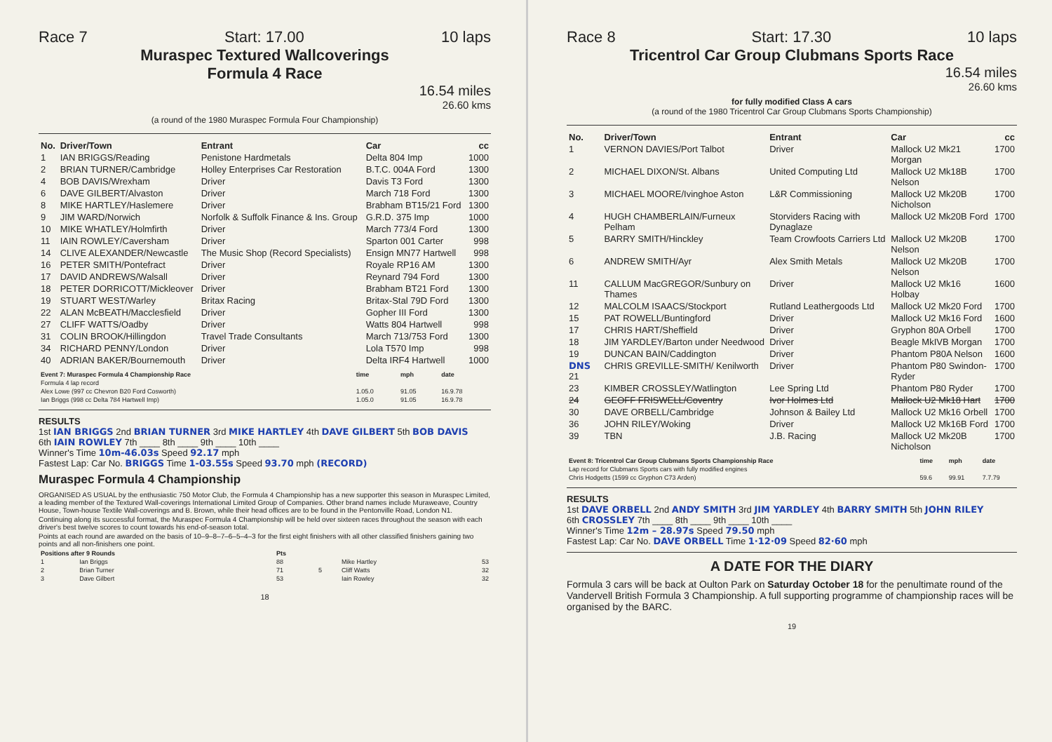Race 7 Start: 17.00 10 laps
Muraspec Textured Wallcoverings
Formula 4 Race
16.54 miles
26.60 kms
(a round of the 1980 Muraspec Formula Four Championship)
| No. | Driver/Town | Entrant | Car | cc |
| --- | --- | --- | --- | --- |
| 1 | IAN BRIGGS/Reading | Penistone Hardmetals | Delta 804 Imp | 1000 |
| 2 | BRIAN TURNER/Cambridge | Holley Enterprises Car Restoration | B.T.C. 004A Ford | 1300 |
| 4 | BOB DAVIS/Wrexham | Driver | Davis T3 Ford | 1300 |
| 6 | DAVE GILBERT/Alvaston | Driver | March 718 Ford | 1300 |
| 8 | MIKE HARTLEY/Haslemere | Driver | Brabham BT15/21 Ford | 1300 |
| 9 | JIM WARD/Norwich | Norfolk & Suffolk Finance & Ins. Group | G.R.D. 375 Imp | 1000 |
| 10 | MIKE WHATLEY/Holmfirth | Driver | March 773/4 Ford | 1300 |
| 11 | IAIN ROWLEY/Caversham | Driver | Sparton 001 Carter | 998 |
| 14 | CLIVE ALEXANDER/Newcastle | The Music Shop (Record Specialists) | Ensign MN77 Hartwell | 998 |
| 16 | PETER SMITH/Pontefract | Driver | Royale RP16 AM | 1300 |
| 17 | DAVID ANDREWS/Walsall | Driver | Reynard 794 Ford | 1300 |
| 18 | PETER DORRICOTT/Mickleover | Driver | Brabham BT21 Ford | 1300 |
| 19 | STUART WEST/Warley | Britax Racing | Britax-Stal 79D Ford | 1300 |
| 22 | ALAN McBEATH/Macclesfield | Driver | Gopher III Ford | 1300 |
| 27 | CLIFF WATTS/Oadby | Driver | Watts 804 Hartwell | 998 |
| 31 | COLIN BROOK/Hillingdon | Travel Trade Consultants | March 713/753 Ford | 1300 |
| 34 | RICHARD PENNY/London | Driver | Lola T570 Imp | 998 |
| 40 | ADRIAN BAKER/Bournemouth | Driver | Delta IRF4 Hartwell | 1000 |
| Event 7: Muraspec Formula 4 Championship Race | time | mph | date |
| --- | --- | --- | --- |
| Formula 4 lap record | | | |
| Alex Lowe (997 cc Chevron B20 Ford Cosworth) | 1.05.0 | 91.05 | 16.9.78 |
| Ian Briggs (998 cc Delta 784 Hartwell Imp) | 1.05.0 | 91.05 | 16.9.78 |
RESULTS
1st IAN BRIGGS 2nd BRIAN TURNER 3rd MIKE HARTLEY 4th DAVE GILBERT 5th BOB DAVIS
6th IAIN ROWLEY 7th ____ 8th ____ 9th ____ 10th ____
Winner's Time 10m-46.03s Speed 92.17 mph
Fastest Lap: Car No. BRIGGS Time 1-03.55s Speed 93.70 mph (RECORD)
Muraspec Formula 4 Championship
ORGANISED AS USUAL by the enthusiastic 750 Motor Club, the Formula 4 Championship has a new supporter this season in Muraspec Limited, a leading member of the Textured Wall-coverings International Limited Group of Companies. Other brand names include Muraweave, Country House, Town-house Textile Wall-coverings and B. Brown, while their head offices are to be found in the Pentonville Road, London N1.
Continuing along its successful format, the Muraspec Formula 4 Championship will be held over sixteen races throughout the season with each driver's best twelve scores to count towards his end-of-season total.
Points at each round are awarded on the basis of 10–9–8–7–6–5–4–3 for the first eight finishers with all other classified finishers gaining two points and all non-finishers one point.
| Positions after 9 Rounds | | Pts | | | |
| --- | --- | --- | --- | --- | --- |
| 1 | Ian Briggs | 88 | | Mike Hartley | 53 |
| 2 | Brian Turner | 71 | 5 | Cliff Watts | 32 |
| 3 | Dave Gilbert | 53 | | Iain Rowley | 32 |
18
Race 8 Start: 17.30 10 laps
Tricentrol Car Group Clubmans Sports Race
16.54 miles
26.60 kms
for fully modified Class A cars
(a round of the 1980 Tricentrol Car Group Clubmans Sports Championship)
| No. | Driver/Town | Entrant | Car | cc |
| --- | --- | --- | --- | --- |
| 1 | VERNON DAVIES/Port Talbot | Driver | Mallock U2 Mk21 Morgan | 1700 |
| 2 | MICHAEL DIXON/St. Albans | United Computing Ltd | Mallock U2 Mk18B Nelson | 1700 |
| 3 | MICHAEL MOORE/Ivinghoe Aston | L&R Commissioning | Mallock U2 Mk20B Nicholson | 1700 |
| 4 | HUGH CHAMBERLAIN/Furneux Pelham | Storviders Racing with Dynaglaze | Mallock U2 Mk20B Ford | 1700 |
| 5 | BARRY SMITH/Hinckley | Team Crowfoots Carriers Ltd | Mallock U2 Mk20B Nelson | 1700 |
| 6 | ANDREW SMITH/Ayr | Alex Smith Metals | Mallock U2 Mk20B Nelson | 1700 |
| 11 | CALLUM MacGREGOR/Sunbury on Thames | Driver | Mallock U2 Mk16 Holbay | 1600 |
| 12 | MALCOLM ISAACS/Stockport | Rutland Leathergoods Ltd | Mallock U2 Mk20 Ford | 1700 |
| 15 | PAT ROWELL/Buntingford | Driver | Mallock U2 Mk16 Ford | 1600 |
| 17 | CHRIS HART/Sheffield | Driver | Gryphon 80A Orbell | 1700 |
| 18 | JIM YARDLEY/Barton under Needwood | Driver | Beagle MkIVB Morgan | 1700 |
| 19 | DUNCAN BAIN/Caddington | Driver | Phantom P80A Nelson | 1600 |
| DNS 21 | CHRIS GREVILLE-SMITH/ Kenilworth | Driver | Phantom P80 Swindon-Ryder | 1700 |
| 23 | KIMBER CROSSLEY/Watlington | Lee Spring Ltd | Phantom P80 Ryder | 1700 |
| 24 | GEOFF FRISWELL/Coventry | Ivor Holmes Ltd | Mallock U2 Mk18 Hart | 1700 |
| 30 | DAVE ORBELL/Cambridge | Johnson & Bailey Ltd | Mallock U2 Mk16 Orbell | 1700 |
| 36 | JOHN RILEY/Woking | Driver | Mallock U2 Mk16B Ford | 1700 |
| 39 | TBN | J.B. Racing | Mallock U2 Mk20B Nicholson | 1700 |
| Event 8: Tricentrol Car Group Clubmans Sports Championship Race | time | mph | date |
| --- | --- | --- | --- |
| Lap record for Clubmans Sports cars with fully modified engines | | | |
| Chris Hodgetts (1599 cc Gryphon C73 Arden) | 59.6 | 99.91 | 7.7.79 |
RESULTS
1st DAVE ORBELL 2nd ANDY SMITH 3rd JIM YARDLEY 4th BARRY SMITH 5th JOHN RILEY
6th CROSSLEY 7th ____ 8th ____ 9th ____ 10th ____
Winner's Time 12m – 28.97s Speed 79.50 mph
Fastest Lap: Car No. DAVE ORBELL Time 1·12·09 Speed 82·60 mph
A DATE FOR THE DIARY
Formula 3 cars will be back at Oulton Park on Saturday October 18 for the penultimate round of the Vandervell British Formula 3 Championship. A full supporting programme of championship races will be organised by the BARC.
19